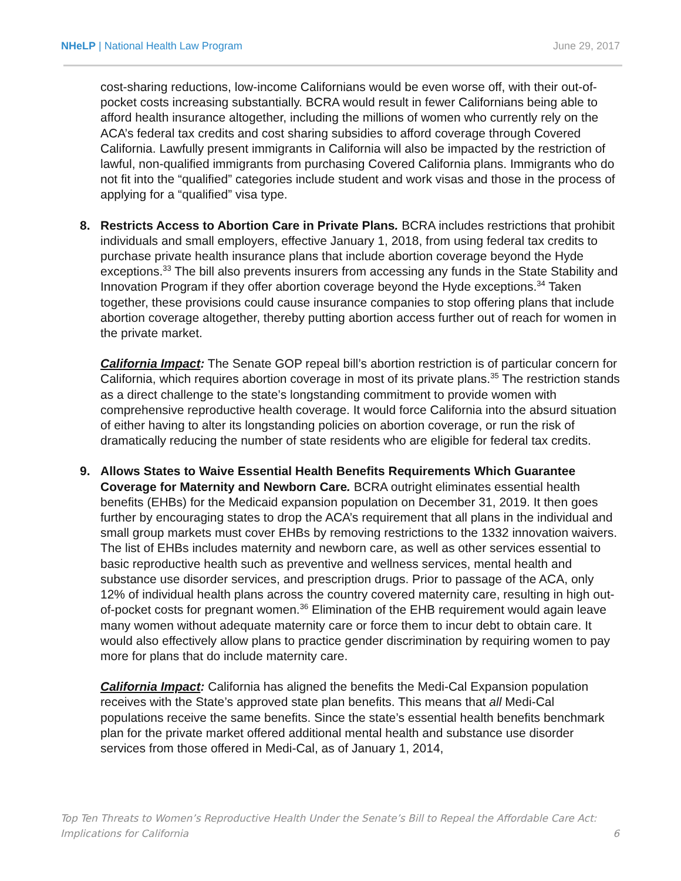NHeLP | National Health Law Program June 29, 2017
cost-sharing reductions, low-income Californians would be even worse off, with their out-of-pocket costs increasing substantially. BCRA would result in fewer Californians being able to afford health insurance altogether, including the millions of women who currently rely on the ACA’s federal tax credits and cost sharing subsidies to afford coverage through Covered California. Lawfully present immigrants in California will also be impacted by the restriction of lawful, non-qualified immigrants from purchasing Covered California plans. Immigrants who do not fit into the “qualified” categories include student and work visas and those in the process of applying for a “qualified” visa type.
8. Restricts Access to Abortion Care in Private Plans. BCRA includes restrictions that prohibit individuals and small employers, effective January 1, 2018, from using federal tax credits to purchase private health insurance plans that include abortion coverage beyond the Hyde exceptions.<sup>33</sup> The bill also prevents insurers from accessing any funds in the State Stability and Innovation Program if they offer abortion coverage beyond the Hyde exceptions.<sup>34</sup> Taken together, these provisions could cause insurance companies to stop offering plans that include abortion coverage altogether, thereby putting abortion access further out of reach for women in the private market.
California Impact: The Senate GOP repeal bill’s abortion restriction is of particular concern for California, which requires abortion coverage in most of its private plans.<sup>35</sup> The restriction stands as a direct challenge to the state’s longstanding commitment to provide women with comprehensive reproductive health coverage. It would force California into the absurd situation of either having to alter its longstanding policies on abortion coverage, or run the risk of dramatically reducing the number of state residents who are eligible for federal tax credits.
9. Allows States to Waive Essential Health Benefits Requirements Which Guarantee Coverage for Maternity and Newborn Care. BCRA outright eliminates essential health benefits (EHBs) for the Medicaid expansion population on December 31, 2019. It then goes further by encouraging states to drop the ACA’s requirement that all plans in the individual and small group markets must cover EHBs by removing restrictions to the 1332 innovation waivers. The list of EHBs includes maternity and newborn care, as well as other services essential to basic reproductive health such as preventive and wellness services, mental health and substance use disorder services, and prescription drugs. Prior to passage of the ACA, only 12% of individual health plans across the country covered maternity care, resulting in high out-of-pocket costs for pregnant women.<sup>36</sup> Elimination of the EHB requirement would again leave many women without adequate maternity care or force them to incur debt to obtain care. It would also effectively allow plans to practice gender discrimination by requiring women to pay more for plans that do include maternity care.
California Impact: California has aligned the benefits the Medi-Cal Expansion population receives with the State’s approved state plan benefits. This means that all Medi-Cal populations receive the same benefits. Since the state’s essential health benefits benchmark plan for the private market offered additional mental health and substance use disorder services from those offered in Medi-Cal, as of January 1, 2014,
Top Ten Threats to Women’s Reproductive Health Under the Senate’s Bill to Repeal the Affordable Care Act:
Implications for California 6